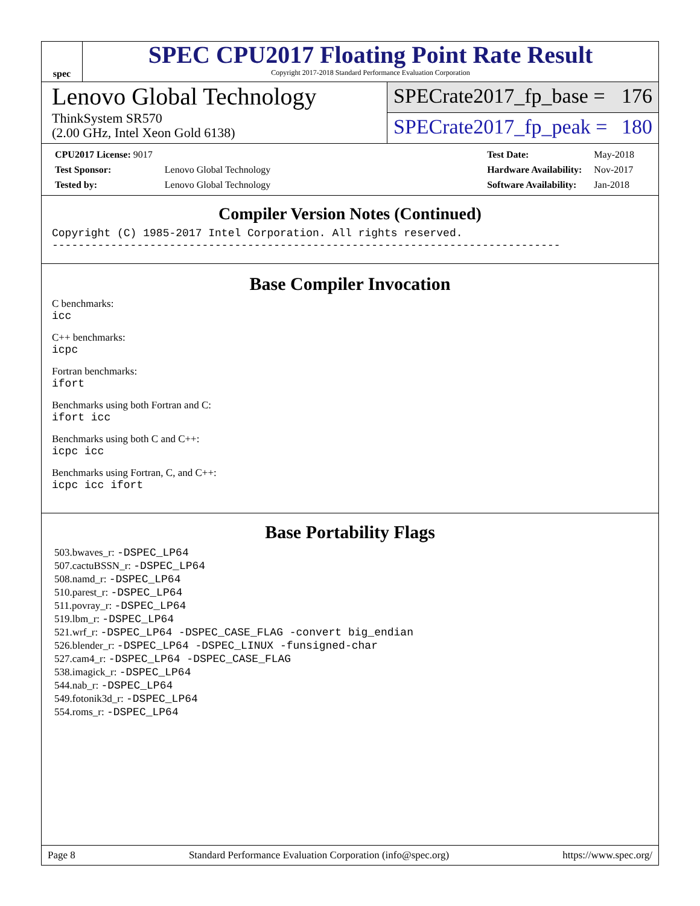spec
SPEC CPU2017 Floating Point Rate Result
Copyright 2017-2018 Standard Performance Evaluation Corporation
Lenovo Global Technology
ThinkSystem SR570
(2.00 GHz, Intel Xeon Gold 6138)
SPECrate2017_fp_base = 176
SPECrate2017_fp_peak = 180
| CPU2017 License: 9017 | |
| Test Sponsor: | Lenovo Global Technology |
| Tested by: | Lenovo Global Technology |
| Test Date: | May-2018 |
| Hardware Availability: | Nov-2017 |
| Software Availability: | Jan-2018 |
Compiler Version Notes (Continued)
Copyright (C) 1985-2017 Intel Corporation. All rights reserved.
------------------------------------------------------------------------------
Base Compiler Invocation
C benchmarks:
icc
C++ benchmarks:
icpc
Fortran benchmarks:
ifort
Benchmarks using both Fortran and C:
ifort icc
Benchmarks using both C and C++:
icpc icc
Benchmarks using Fortran, C, and C++:
icpc icc ifort
Base Portability Flags
503.bwaves_r: -DSPEC_LP64
507.cactuBSSN_r: -DSPEC_LP64
508.namd_r: -DSPEC_LP64
510.parest_r: -DSPEC_LP64
511.povray_r: -DSPEC_LP64
519.lbm_r: -DSPEC_LP64
521.wrf_r: -DSPEC_LP64 -DSPEC_CASE_FLAG -convert big_endian
526.blender_r: -DSPEC_LP64 -DSPEC_LINUX -funsigned-char
527.cam4_r: -DSPEC_LP64 -DSPEC_CASE_FLAG
538.imagick_r: -DSPEC_LP64
544.nab_r: -DSPEC_LP64
549.fotonik3d_r: -DSPEC_LP64
554.roms_r: -DSPEC_LP64
Page 8 Standard Performance Evaluation Corporation (info@spec.org) https://www.spec.org/